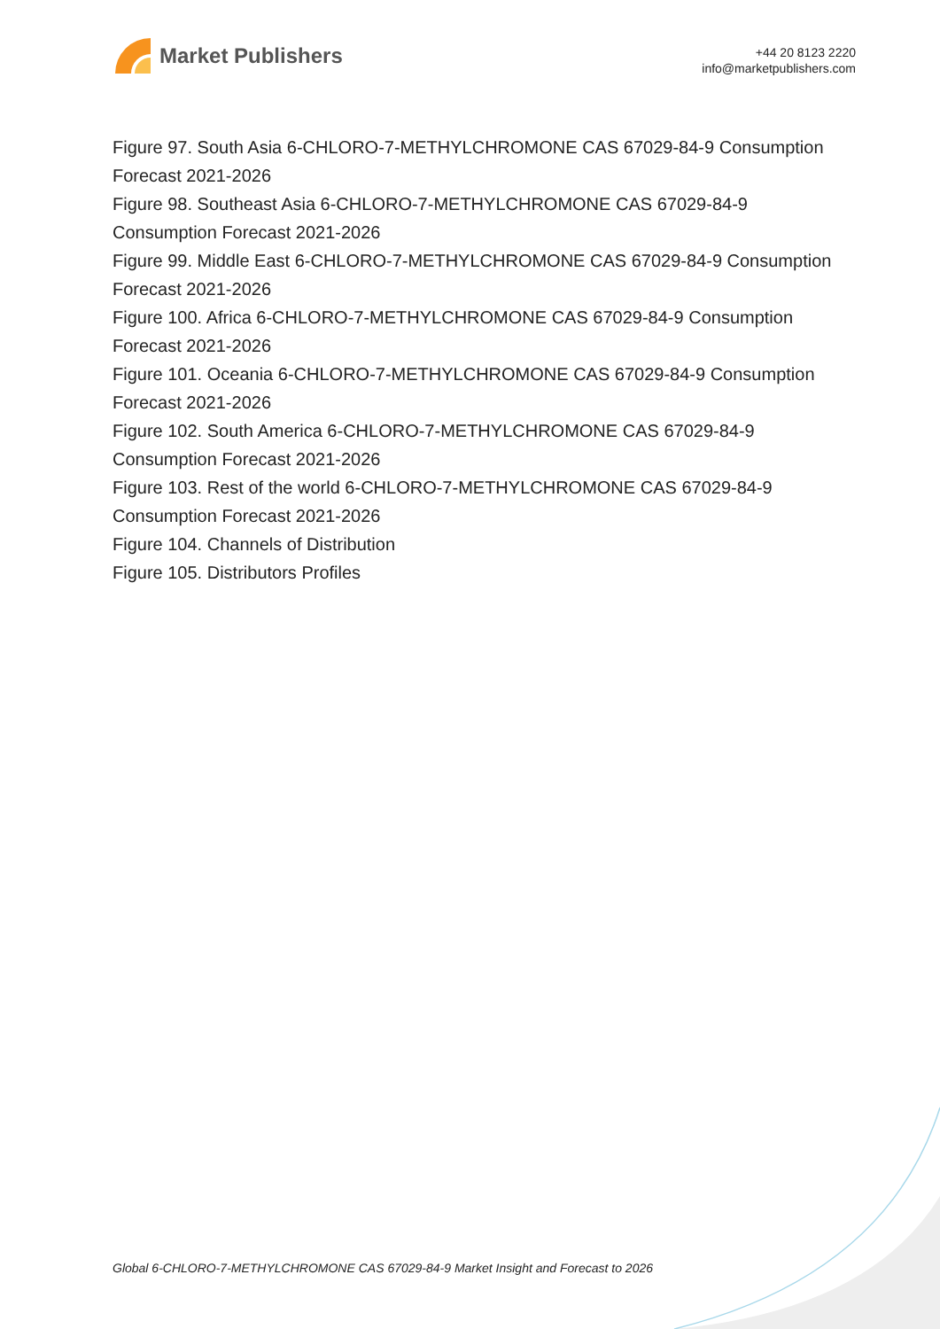Market Publishers
+44 20 8123 2220
info@marketpublishers.com
Figure 97. South Asia 6-CHLORO-7-METHYLCHROMONE CAS 67029-84-9 Consumption Forecast 2021-2026
Figure 98. Southeast Asia 6-CHLORO-7-METHYLCHROMONE CAS 67029-84-9 Consumption Forecast 2021-2026
Figure 99. Middle East 6-CHLORO-7-METHYLCHROMONE CAS 67029-84-9 Consumption Forecast 2021-2026
Figure 100. Africa 6-CHLORO-7-METHYLCHROMONE CAS 67029-84-9 Consumption Forecast 2021-2026
Figure 101. Oceania 6-CHLORO-7-METHYLCHROMONE CAS 67029-84-9 Consumption Forecast 2021-2026
Figure 102. South America 6-CHLORO-7-METHYLCHROMONE CAS 67029-84-9 Consumption Forecast 2021-2026
Figure 103. Rest of the world 6-CHLORO-7-METHYLCHROMONE CAS 67029-84-9 Consumption Forecast 2021-2026
Figure 104. Channels of Distribution
Figure 105. Distributors Profiles
Global 6-CHLORO-7-METHYLCHROMONE CAS 67029-84-9 Market Insight and Forecast to 2026